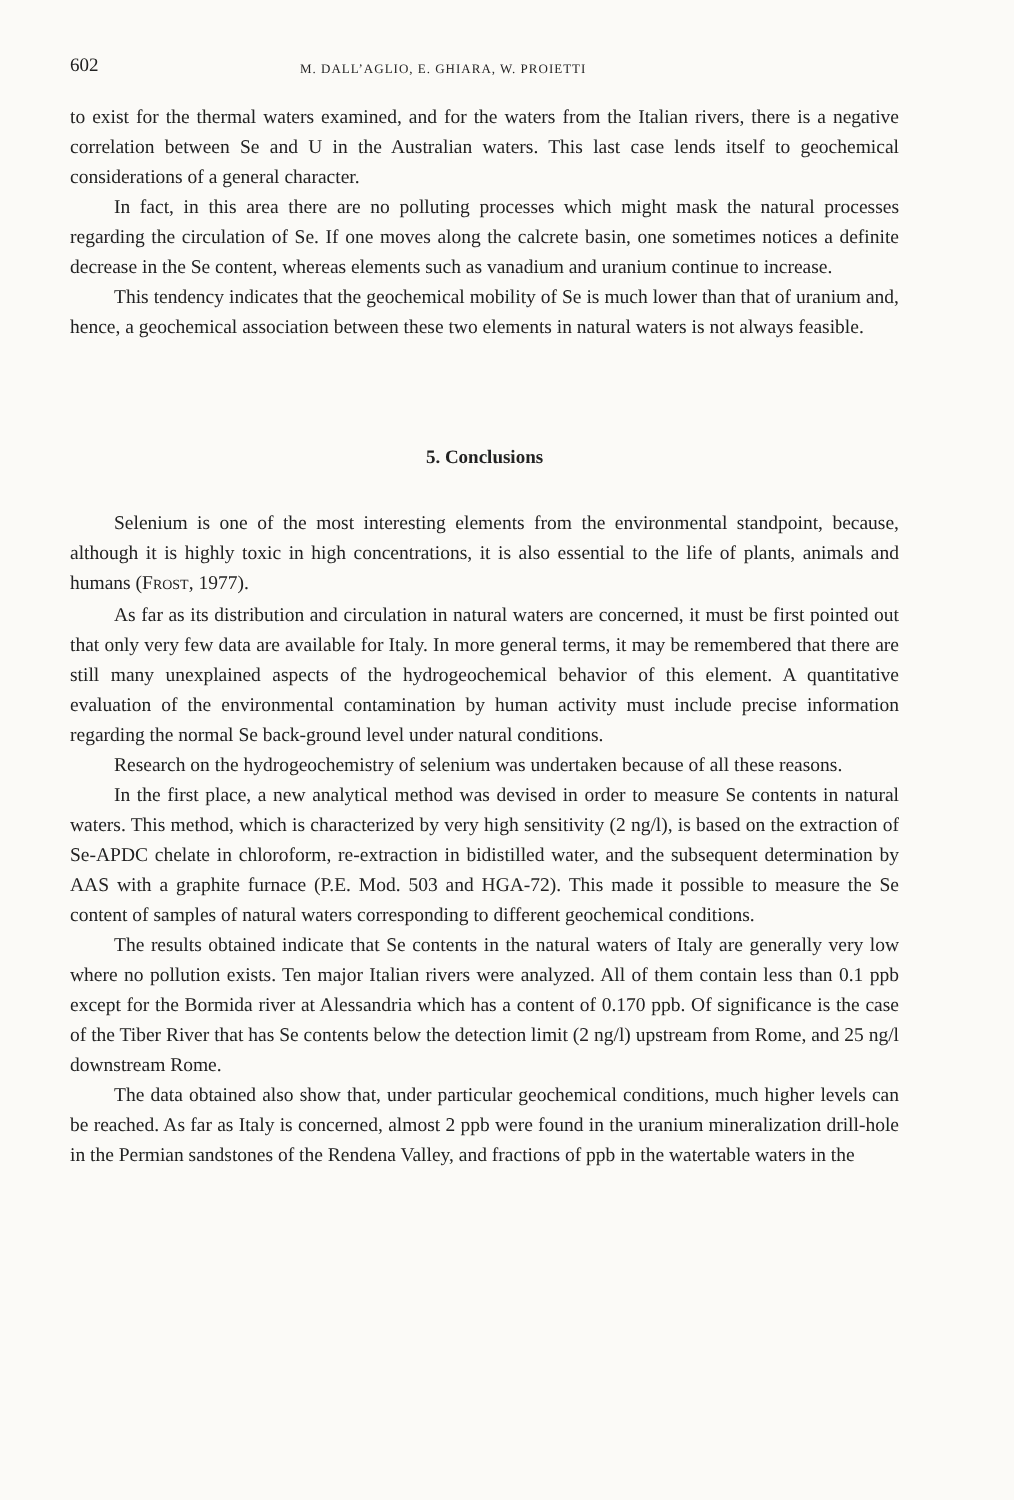602 M. DALL’AGLIO, E. GHIARA, W. PROIETTI
to exist for the thermal waters examined, and for the waters from the Italian rivers, there is a negative correlation between Se and U in the Australian waters. This last case lends itself to geochemical considerations of a general character.
In fact, in this area there are no polluting processes which might mask the natural processes regarding the circulation of Se. If one moves along the calcrete basin, one sometimes notices a definite decrease in the Se content, whereas elements such as vanadium and uranium continue to increase.
This tendency indicates that the geochemical mobility of Se is much lower than that of uranium and, hence, a geochemical association between these two elements in natural waters is not always feasible.
5. Conclusions
Selenium is one of the most interesting elements from the environmental standpoint, because, although it is highly toxic in high concentrations, it is also essential to the life of plants, animals and humans (FROST, 1977).
As far as its distribution and circulation in natural waters are concerned, it must be first pointed out that only very few data are available for Italy. In more general terms, it may be remembered that there are still many unexplained aspects of the hydrogeochemical behavior of this element. A quantitative evaluation of the environmental contamination by human activity must include precise information regarding the normal Se back-ground level under natural conditions.
Research on the hydrogeochemistry of selenium was undertaken because of all these reasons.
In the first place, a new analytical method was devised in order to measure Se contents in natural waters. This method, which is characterized by very high sensitivity (2 ng/l), is based on the extraction of Se-APDC chelate in chloroform, re-extraction in bidistilled water, and the subsequent determination by AAS with a graphite furnace (P.E. Mod. 503 and HGA-72). This made it possible to measure the Se content of samples of natural waters corresponding to different geochemical conditions.
The results obtained indicate that Se contents in the natural waters of Italy are generally very low where no pollution exists. Ten major Italian rivers were analyzed. All of them contain less than 0.1 ppb except for the Bormida river at Alessandria which has a content of 0.170 ppb. Of significance is the case of the Tiber River that has Se contents below the detection limit (2 ng/l) upstream from Rome, and 25 ng/l downstream Rome.
The data obtained also show that, under particular geochemical conditions, much higher levels can be reached. As far as Italy is concerned, almost 2 ppb were found in the uranium mineralization drill-hole in the Permian sandstones of the Rendena Valley, and fractions of ppb in the watertable waters in the